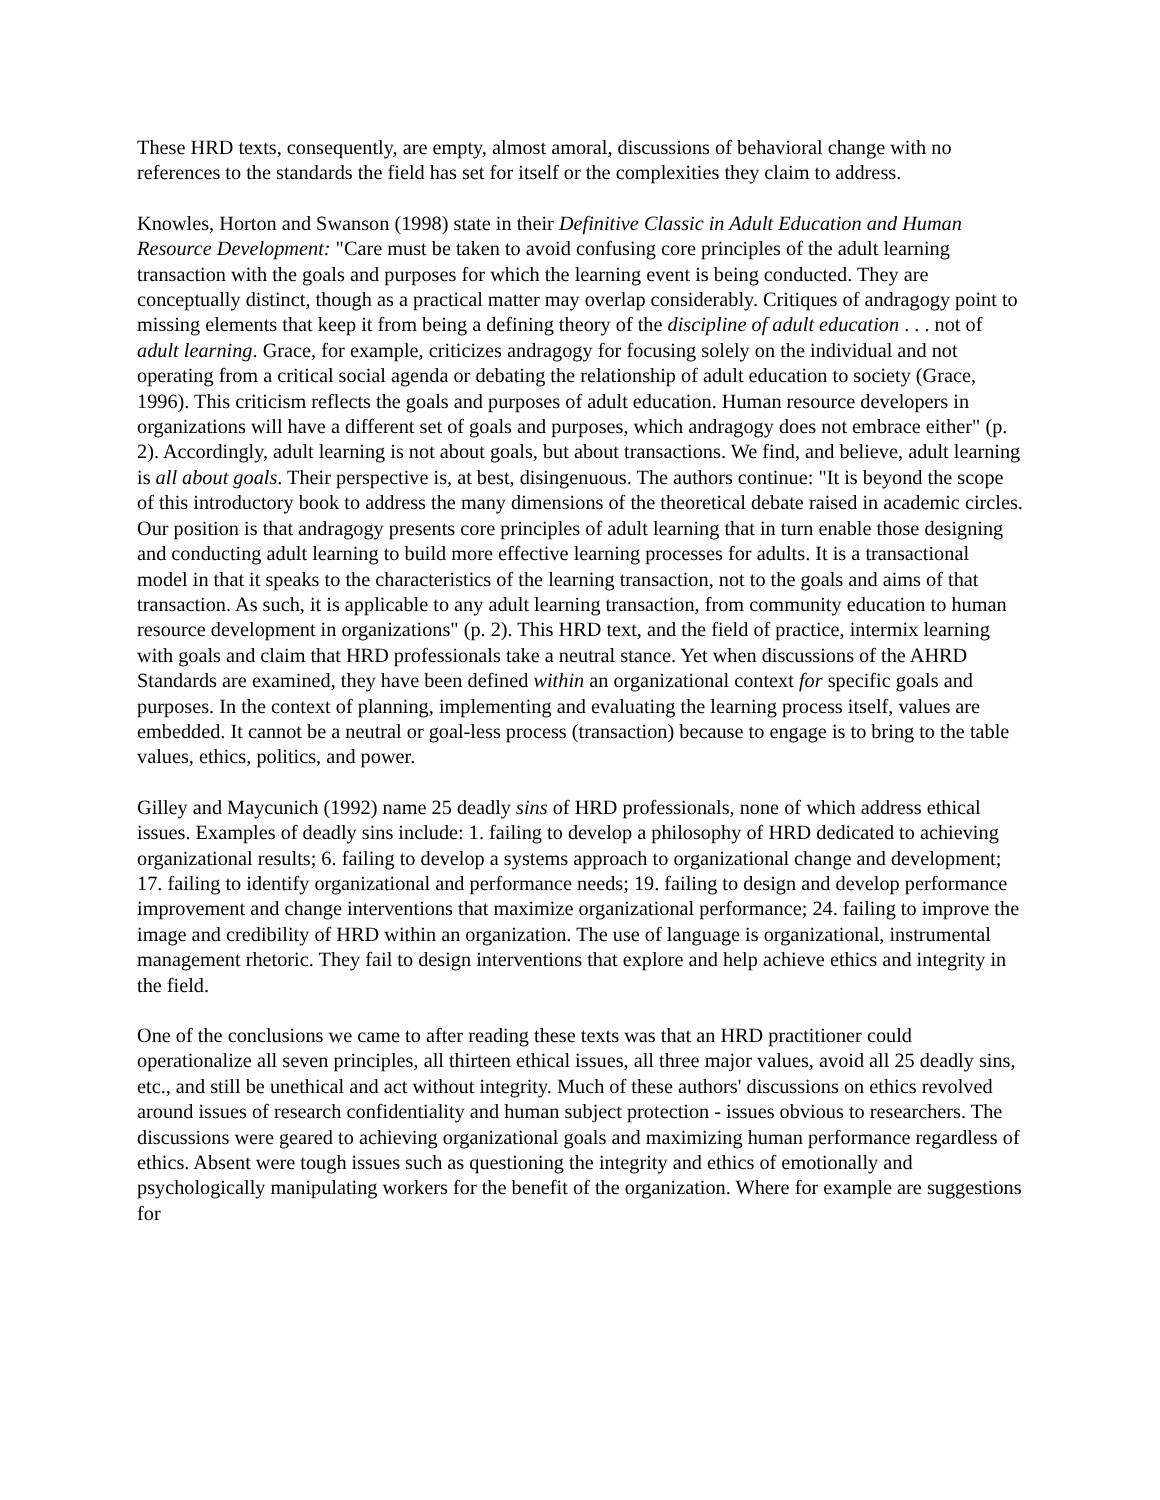These HRD texts, consequently, are empty, almost amoral, discussions of behavioral change with no references to the standards the field has set for itself or the complexities they claim to address.
Knowles, Horton and Swanson (1998) state in their Definitive Classic in Adult Education and Human Resource Development: "Care must be taken to avoid confusing core principles of the adult learning transaction with the goals and purposes for which the learning event is being conducted. They are conceptually distinct, though as a practical matter may overlap considerably. Critiques of andragogy point to missing elements that keep it from being a defining theory of the discipline of adult education . . . not of adult learning. Grace, for example, criticizes andragogy for focusing solely on the individual and not operating from a critical social agenda or debating the relationship of adult education to society (Grace, 1996). This criticism reflects the goals and purposes of adult education. Human resource developers in organizations will have a different set of goals and purposes, which andragogy does not embrace either" (p. 2). Accordingly, adult learning is not about goals, but about transactions. We find, and believe, adult learning is all about goals. Their perspective is, at best, disingenuous. The authors continue: "It is beyond the scope of this introductory book to address the many dimensions of the theoretical debate raised in academic circles. Our position is that andragogy presents core principles of adult learning that in turn enable those designing and conducting adult learning to build more effective learning processes for adults. It is a transactional model in that it speaks to the characteristics of the learning transaction, not to the goals and aims of that transaction. As such, it is applicable to any adult learning transaction, from community education to human resource development in organizations" (p. 2). This HRD text, and the field of practice, intermix learning with goals and claim that HRD professionals take a neutral stance. Yet when discussions of the AHRD Standards are examined, they have been defined within an organizational context for specific goals and purposes. In the context of planning, implementing and evaluating the learning process itself, values are embedded. It cannot be a neutral or goal-less process (transaction) because to engage is to bring to the table values, ethics, politics, and power.
Gilley and Maycunich (1992) name 25 deadly sins of HRD professionals, none of which address ethical issues. Examples of deadly sins include: 1. failing to develop a philosophy of HRD dedicated to achieving organizational results; 6. failing to develop a systems approach to organizational change and development; 17. failing to identify organizational and performance needs; 19. failing to design and develop performance improvement and change interventions that maximize organizational performance; 24. failing to improve the image and credibility of HRD within an organization. The use of language is organizational, instrumental management rhetoric. They fail to design interventions that explore and help achieve ethics and integrity in the field.
One of the conclusions we came to after reading these texts was that an HRD practitioner could operationalize all seven principles, all thirteen ethical issues, all three major values, avoid all 25 deadly sins, etc., and still be unethical and act without integrity. Much of these authors' discussions on ethics revolved around issues of research confidentiality and human subject protection - issues obvious to researchers. The discussions were geared to achieving organizational goals and maximizing human performance regardless of ethics. Absent were tough issues such as questioning the integrity and ethics of emotionally and psychologically manipulating workers for the benefit of the organization. Where for example are suggestions for